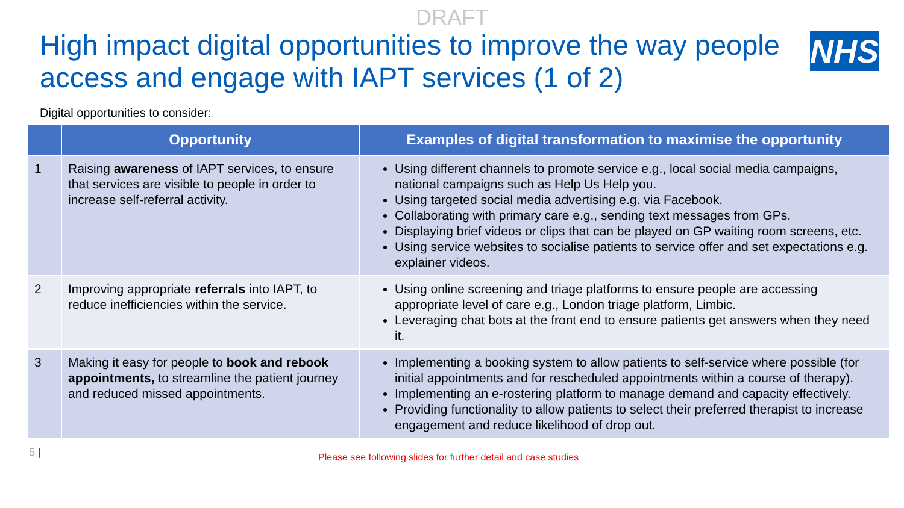DRAFT
High impact digital opportunities to improve the way people access and engage with IAPT services (1 of 2)
NHS
Digital opportunities to consider:
| | Opportunity | Examples of digital transformation to maximise the opportunity |
| --- | --- | --- |
| 1 | Raising awareness of IAPT services, to ensure that services are visible to people in order to increase self-referral activity. | Using different channels to promote service e.g., local social media campaigns, national campaigns such as Help Us Help you. Using targeted social media advertising e.g. via Facebook. Collaborating with primary care e.g., sending text messages from GPs. Displaying brief videos or clips that can be played on GP waiting room screens, etc. Using service websites to socialise patients to service offer and set expectations e.g. explainer videos. |
| 2 | Improving appropriate referrals into IAPT, to reduce inefficiencies within the service. | Using online screening and triage platforms to ensure people are accessing appropriate level of care e.g., London triage platform, Limbic. Leveraging chat bots at the front end to ensure patients get answers when they need it. |
| 3 | Making it easy for people to book and rebook appointments, to streamline the patient journey and reduced missed appointments. | Implementing a booking system to allow patients to self-service where possible (for initial appointments and for rescheduled appointments within a course of therapy). Implementing an e-rostering platform to manage demand and capacity effectively. Providing functionality to allow patients to select their preferred therapist to increase engagement and reduce likelihood of drop out. |
5 | Please see following slides for further detail and case studies